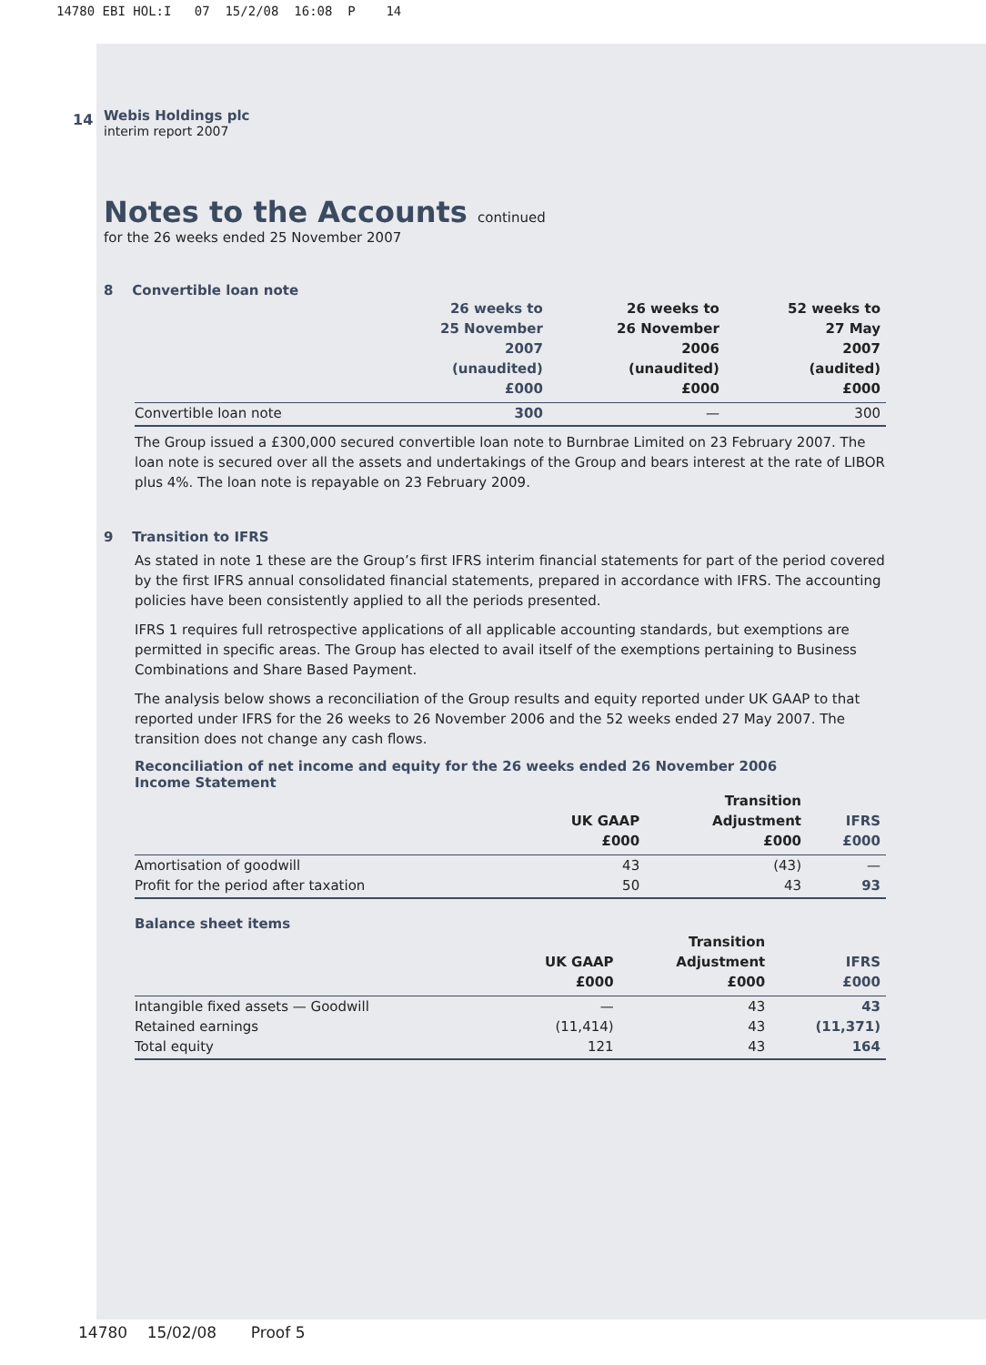14780 EBI HOL:I 07 15/2/08 16:08 P 14
14
Webis Holdings plc
interim report 2007
Notes to the Accounts continued
for the 26 weeks ended 25 November 2007
8 Convertible loan note
| | 26 weeks to 25 November 2007 (unaudited) £000 | 26 weeks to 26 November 2006 (unaudited) £000 | 52 weeks to 27 May 2007 (audited) £000 |
| --- | --- | --- | --- |
| Convertible loan note | 300 | — | 300 |
The Group issued a £300,000 secured convertible loan note to Burnbrae Limited on 23 February 2007. The loan note is secured over all the assets and undertakings of the Group and bears interest at the rate of LIBOR plus 4%. The loan note is repayable on 23 February 2009.
9 Transition to IFRS
As stated in note 1 these are the Group’s first IFRS interim financial statements for part of the period covered by the first IFRS annual consolidated financial statements, prepared in accordance with IFRS. The accounting policies have been consistently applied to all the periods presented.
IFRS 1 requires full retrospective applications of all applicable accounting standards, but exemptions are permitted in specific areas. The Group has elected to avail itself of the exemptions pertaining to Business Combinations and Share Based Payment.
The analysis below shows a reconciliation of the Group results and equity reported under UK GAAP to that reported under IFRS for the 26 weeks to 26 November 2006 and the 52 weeks ended 27 May 2007. The transition does not change any cash flows.
Reconciliation of net income and equity for the 26 weeks ended 26 November 2006
Income Statement
| | UK GAAP £000 | Transition Adjustment £000 | IFRS £000 |
| --- | --- | --- | --- |
| Amortisation of goodwill | 43 | (43) | — |
| Profit for the period after taxation | 50 | 43 | 93 |
Balance sheet items
| | UK GAAP £000 | Transition Adjustment £000 | IFRS £000 |
| --- | --- | --- | --- |
| Intangible fixed assets — Goodwill | — | 43 | 43 |
| Retained earnings | (11,414) | 43 | (11,371) |
| Total equity | 121 | 43 | 164 |
14780 15/02/08 Proof 5